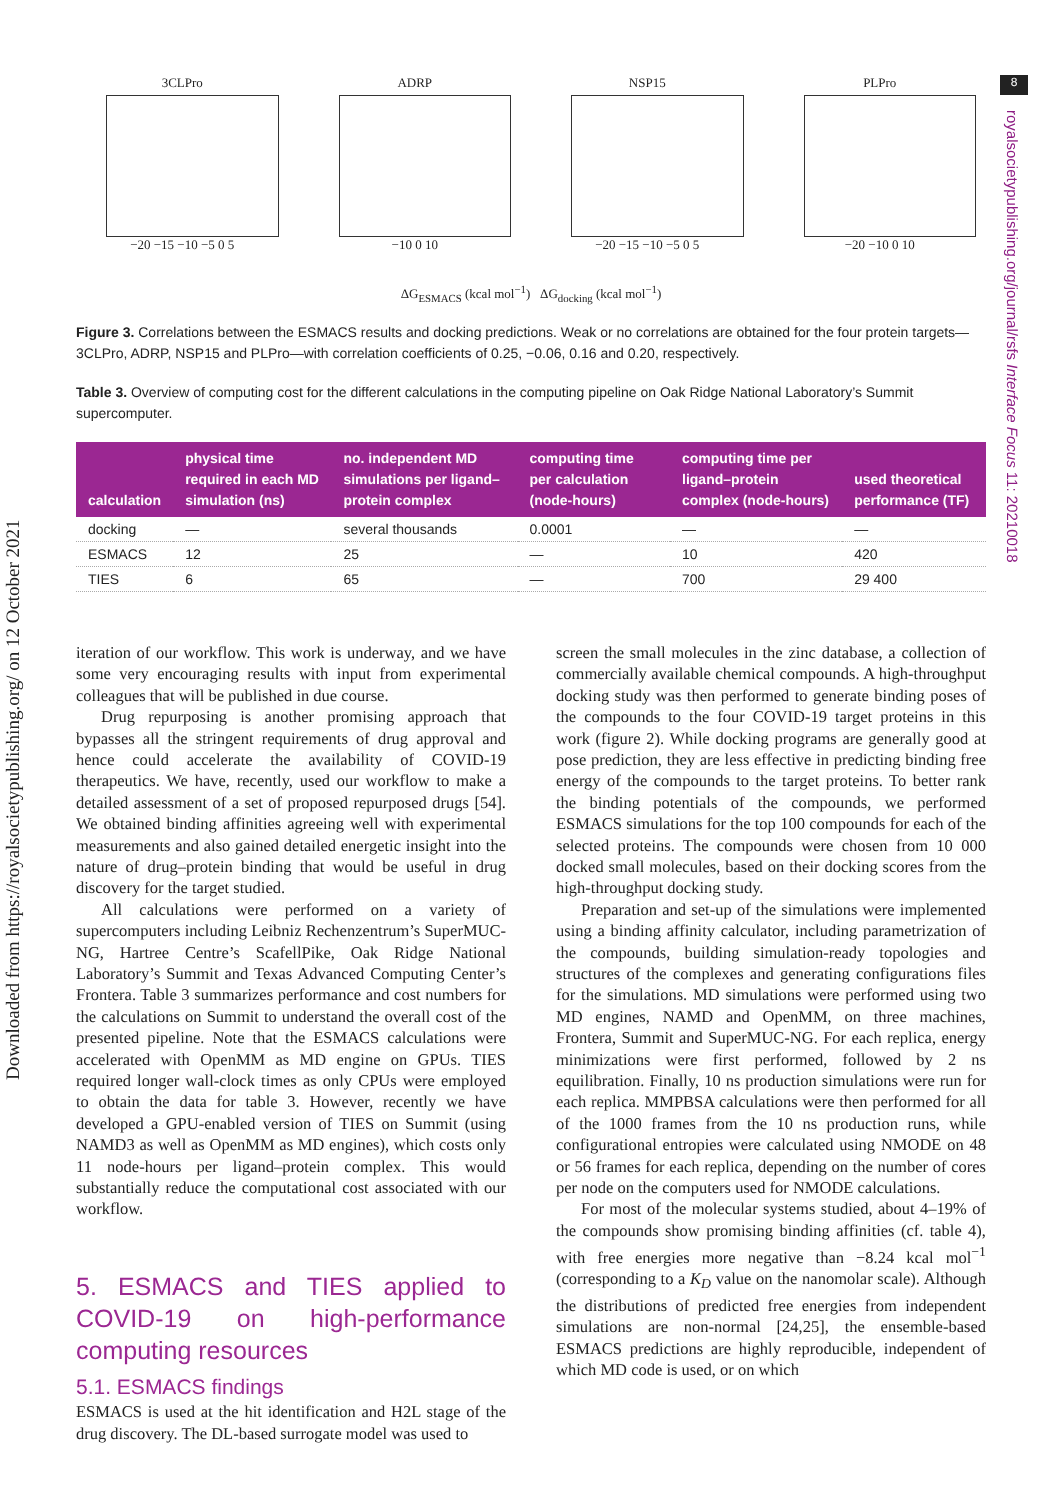8
Downloaded from https://royalsocietypublishing.org/ on 12 October 2021
royalsocietypublishing.org/journal/rsfs Interface Focus 11: 20210018
3CLPro
−20 −15 −10 −5 0 5
ADRP
−10 0 10
NSP15
−20 −15 −10 −5 0 5
PLPro
−20 −10 0 10
ΔG<sub>ESMACS</sub> (kcal mol<sup>−1</sup>) ΔG<sub>docking</sub> (kcal mol<sup>−1</sup>)
Figure 3. Correlations between the ESMACS results and docking predictions. Weak or no correlations are obtained for the four protein targets—3CLPro, ADRP, NSP15 and PLPro—with correlation coefficients of 0.25, −0.06, 0.16 and 0.20, respectively.
Table 3. Overview of computing cost for the different calculations in the computing pipeline on Oak Ridge National Laboratory’s Summit supercomputer.
| calculation | physical time required in each MD simulation (ns) | no. independent MD simulations per ligand–protein complex | computing time per calculation (node-hours) | computing time per ligand–protein complex (node-hours) | used theoretical performance (TF) |
| --- | --- | --- | --- | --- | --- |
| docking | — | several thousands | 0.0001 | — | — |
| ESMACS | 12 | 25 | — | 10 | 420 |
| TIES | 6 | 65 | — | 700 | 29 400 |
iteration of our workflow. This work is underway, and we have some very encouraging results with input from experimental colleagues that will be published in due course.
Drug repurposing is another promising approach that bypasses all the stringent requirements of drug approval and hence could accelerate the availability of COVID-19 therapeutics. We have, recently, used our workflow to make a detailed assessment of a set of proposed repurposed drugs [54]. We obtained binding affinities agreeing well with experimental measurements and also gained detailed energetic insight into the nature of drug–protein binding that would be useful in drug discovery for the target studied.
All calculations were performed on a variety of supercomputers including Leibniz Rechenzentrum’s SuperMUC-NG, Hartree Centre’s ScafellPike, Oak Ridge National Laboratory’s Summit and Texas Advanced Computing Center’s Frontera. Table 3 summarizes performance and cost numbers for the calculations on Summit to understand the overall cost of the presented pipeline. Note that the ESMACS calculations were accelerated with OpenMM as MD engine on GPUs. TIES required longer wall-clock times as only CPUs were employed to obtain the data for table 3. However, recently we have developed a GPU-enabled version of TIES on Summit (using NAMD3 as well as OpenMM as MD engines), which costs only 11 node-hours per ligand–protein complex. This would substantially reduce the computational cost associated with our workflow.
5. ESMACS and TIES applied to COVID-19 on high-performance computing resources
5.1. ESMACS findings
ESMACS is used at the hit identification and H2L stage of the drug discovery. The DL-based surrogate model was used to
screen the small molecules in the zinc database, a collection of commercially available chemical compounds. A high-throughput docking study was then performed to generate binding poses of the compounds to the four COVID-19 target proteins in this work (figure 2). While docking programs are generally good at pose prediction, they are less effective in predicting binding free energy of the compounds to the target proteins. To better rank the binding potentials of the compounds, we performed ESMACS simulations for the top 100 compounds for each of the selected proteins. The compounds were chosen from 10 000 docked small molecules, based on their docking scores from the high-throughput docking study.
Preparation and set-up of the simulations were implemented using a binding affinity calculator, including parametrization of the compounds, building simulation-ready topologies and structures of the complexes and generating configurations files for the simulations. MD simulations were performed using two MD engines, NAMD and OpenMM, on three machines, Frontera, Summit and SuperMUC-NG. For each replica, energy minimizations were first performed, followed by 2 ns equilibration. Finally, 10 ns production simulations were run for each replica. MMPBSA calculations were then performed for all of the 1000 frames from the 10 ns production runs, while configurational entropies were calculated using NMODE on 48 or 56 frames for each replica, depending on the number of cores per node on the computers used for NMODE calculations.
For most of the molecular systems studied, about 4–19% of the compounds show promising binding affinities (cf. table 4), with free energies more negative than −8.24 kcal mol<sup>−1</sup> (corresponding to a K<sub>D</sub> value on the nanomolar scale). Although the distributions of predicted free energies from independent simulations are non-normal [24,25], the ensemble-based ESMACS predictions are highly reproducible, independent of which MD code is used, or on which